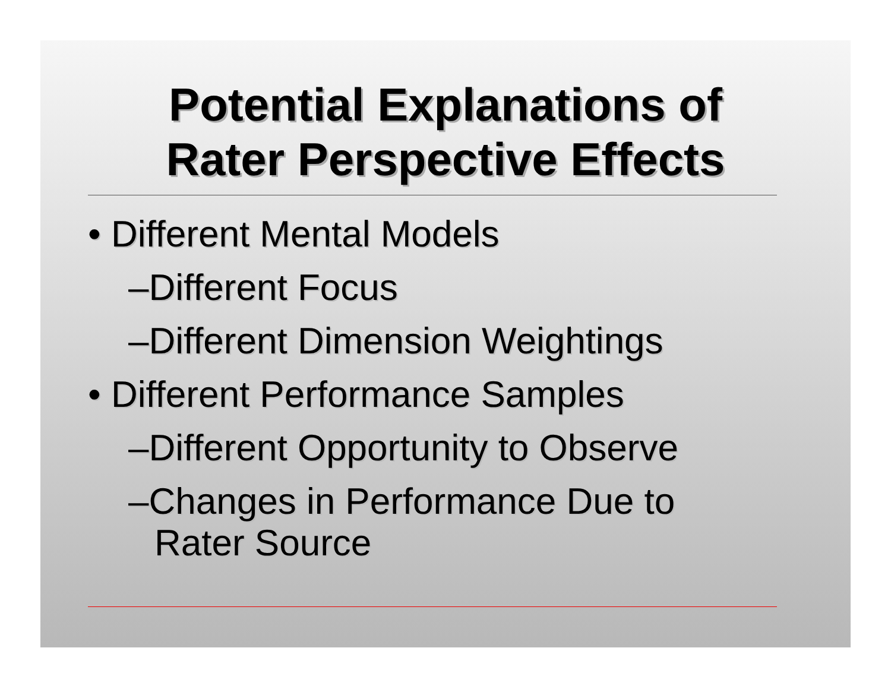Potential Explanations of
Rater Perspective Effects
• Different Mental Models
–Different Focus
–Different Dimension Weightings
• Different Performance Samples
–Different Opportunity to Observe
–Changes in Performance Due to
Rater Source